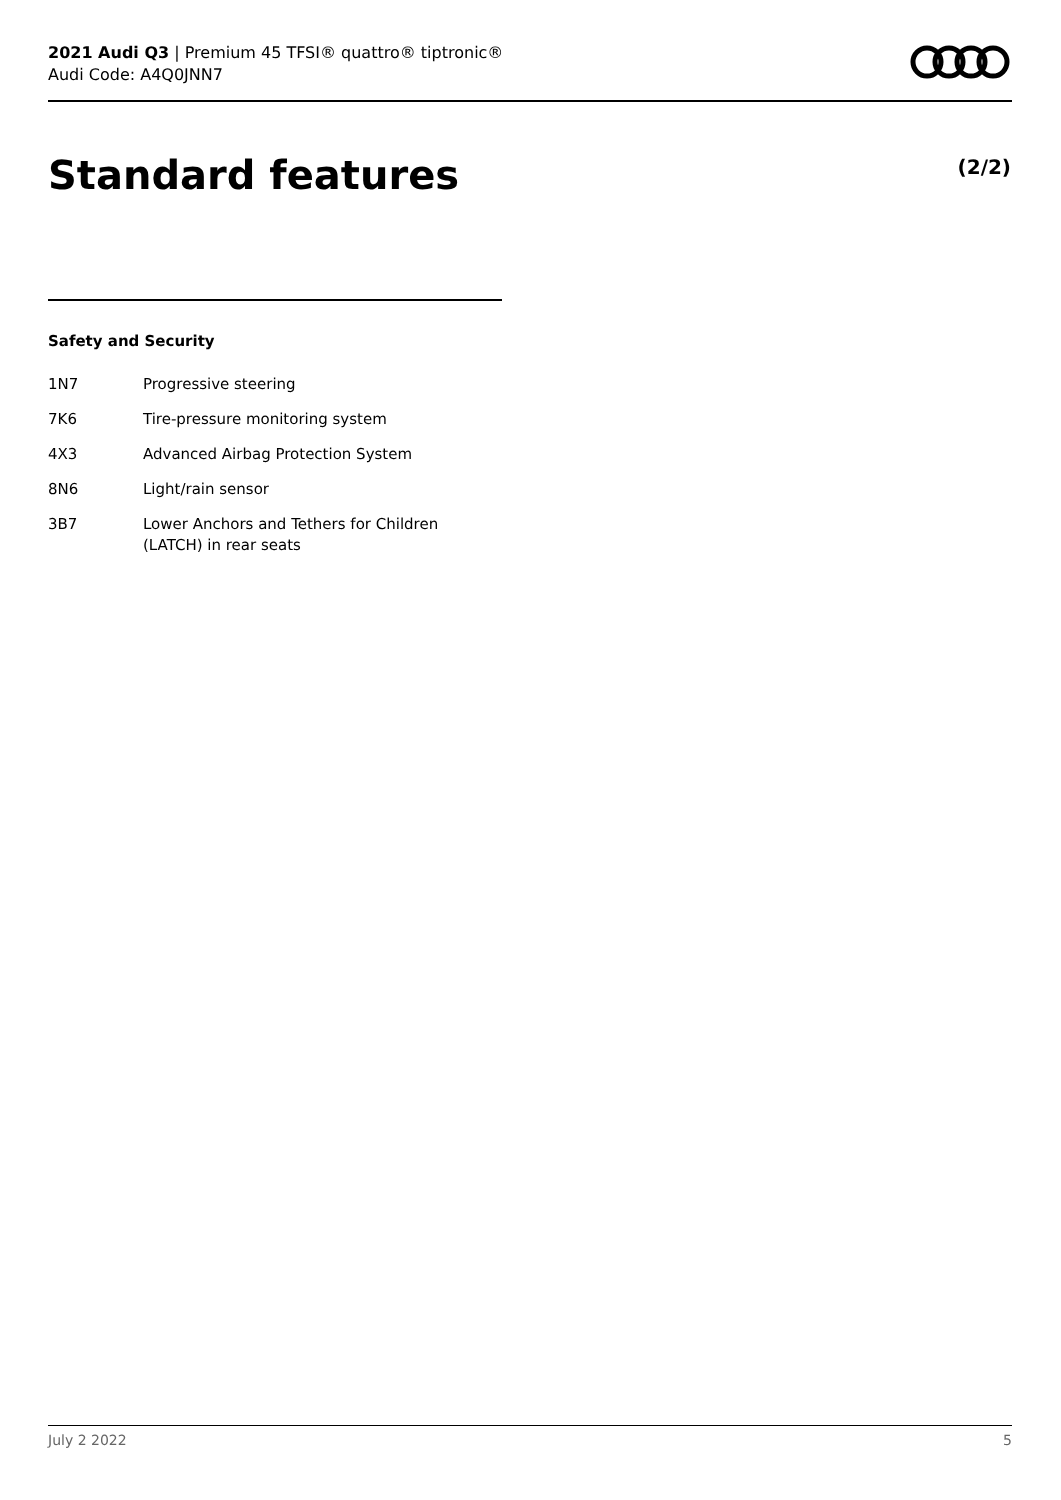2021 Audi Q3 | Premium 45 TFSI® quattro® tiptronic®
Audi Code: A4Q0JNN7
Standard features (2/2)
Safety and Security
1N7 Progressive steering
7K6 Tire-pressure monitoring system
4X3 Advanced Airbag Protection System
8N6 Light/rain sensor
3B7 Lower Anchors and Tethers for Children
(LATCH) in rear seats
July 2 2022 5